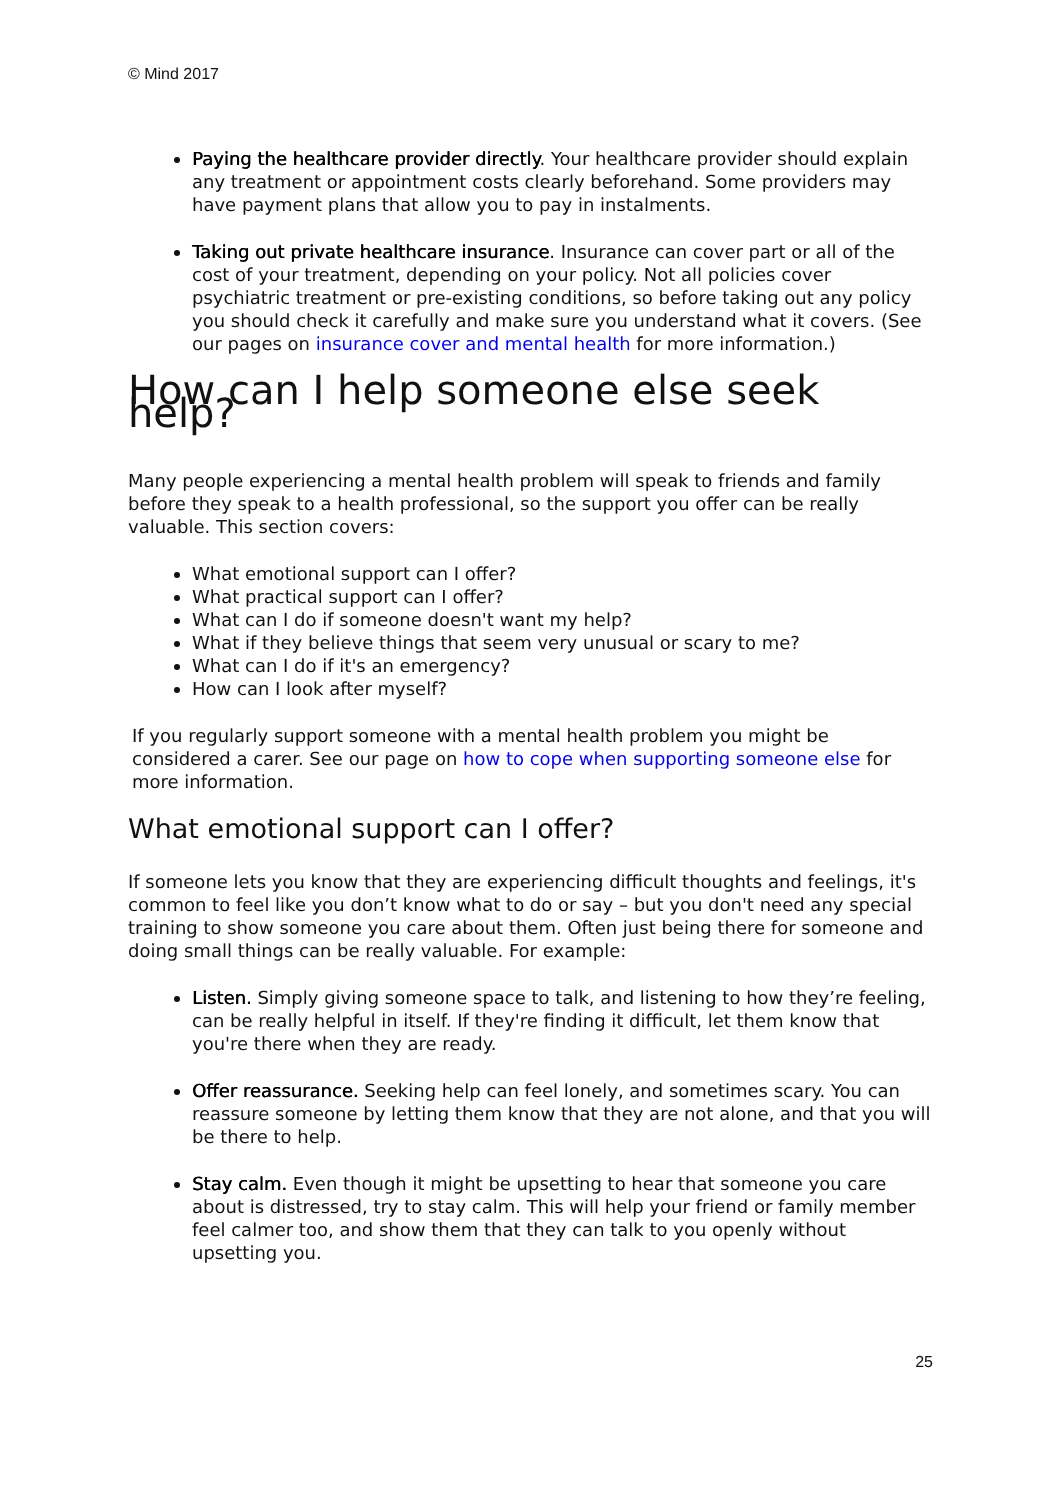© Mind 2017
Paying the healthcare provider directly. Your healthcare provider should explain any treatment or appointment costs clearly beforehand. Some providers may have payment plans that allow you to pay in instalments.
Taking out private healthcare insurance. Insurance can cover part or all of the cost of your treatment, depending on your policy. Not all policies cover psychiatric treatment or pre-existing conditions, so before taking out any policy you should check it carefully and make sure you understand what it covers. (See our pages on insurance cover and mental health for more information.)
How can I help someone else seek help?
Many people experiencing a mental health problem will speak to friends and family before they speak to a health professional, so the support you offer can be really valuable. This section covers:
What emotional support can I offer?
What practical support can I offer?
What can I do if someone doesn't want my help?
What if they believe things that seem very unusual or scary to me?
What can I do if it's an emergency?
How can I look after myself?
If you regularly support someone with a mental health problem you might be considered a carer. See our page on how to cope when supporting someone else for more information.
What emotional support can I offer?
If someone lets you know that they are experiencing difficult thoughts and feelings, it's common to feel like you don’t know what to do or say – but you don't need any special training to show someone you care about them. Often just being there for someone and doing small things can be really valuable. For example:
Listen. Simply giving someone space to talk, and listening to how they’re feeling, can be really helpful in itself. If they're finding it difficult, let them know that you're there when they are ready.
Offer reassurance. Seeking help can feel lonely, and sometimes scary. You can reassure someone by letting them know that they are not alone, and that you will be there to help.
Stay calm. Even though it might be upsetting to hear that someone you care about is distressed, try to stay calm. This will help your friend or family member feel calmer too, and show them that they can talk to you openly without upsetting you.
25